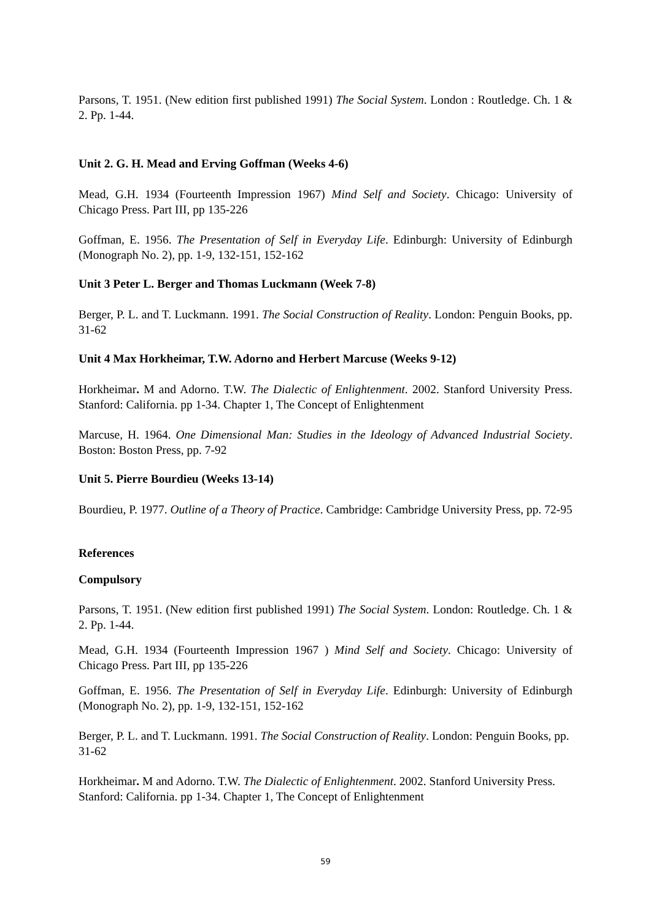Parsons, T. 1951. (New edition first published 1991) The Social System. London : Routledge. Ch. 1 & 2. Pp. 1-44.
Unit 2. G. H. Mead and Erving Goffman (Weeks 4-6)
Mead, G.H. 1934 (Fourteenth Impression 1967) Mind Self and Society. Chicago: University of Chicago Press. Part III, pp 135-226
Goffman, E. 1956. The Presentation of Self in Everyday Life. Edinburgh: University of Edinburgh (Monograph No. 2), pp. 1-9, 132-151, 152-162
Unit 3 Peter L. Berger and Thomas Luckmann (Week 7-8)
Berger, P. L. and T. Luckmann. 1991. The Social Construction of Reality. London: Penguin Books, pp. 31-62
Unit 4 Max Horkheimar, T.W. Adorno and Herbert Marcuse (Weeks 9-12)
Horkheimar. M and Adorno. T.W. The Dialectic of Enlightenment. 2002. Stanford University Press. Stanford: California. pp 1-34. Chapter 1, The Concept of Enlightenment
Marcuse, H. 1964. One Dimensional Man: Studies in the Ideology of Advanced Industrial Society. Boston: Boston Press, pp. 7-92
Unit 5. Pierre Bourdieu (Weeks 13-14)
Bourdieu, P. 1977. Outline of a Theory of Practice. Cambridge: Cambridge University Press, pp. 72-95
References
Compulsory
Parsons, T. 1951. (New edition first published 1991) The Social System. London: Routledge. Ch. 1 & 2. Pp. 1-44.
Mead, G.H. 1934 (Fourteenth Impression 1967 ) Mind Self and Society. Chicago: University of Chicago Press. Part III, pp 135-226
Goffman, E. 1956. The Presentation of Self in Everyday Life. Edinburgh: University of Edinburgh (Monograph No. 2), pp. 1-9, 132-151, 152-162
Berger, P. L. and T. Luckmann. 1991. The Social Construction of Reality. London: Penguin Books, pp. 31-62
Horkheimar. M and Adorno. T.W. The Dialectic of Enlightenment. 2002. Stanford University Press. Stanford: California. pp 1-34. Chapter 1, The Concept of Enlightenment
59